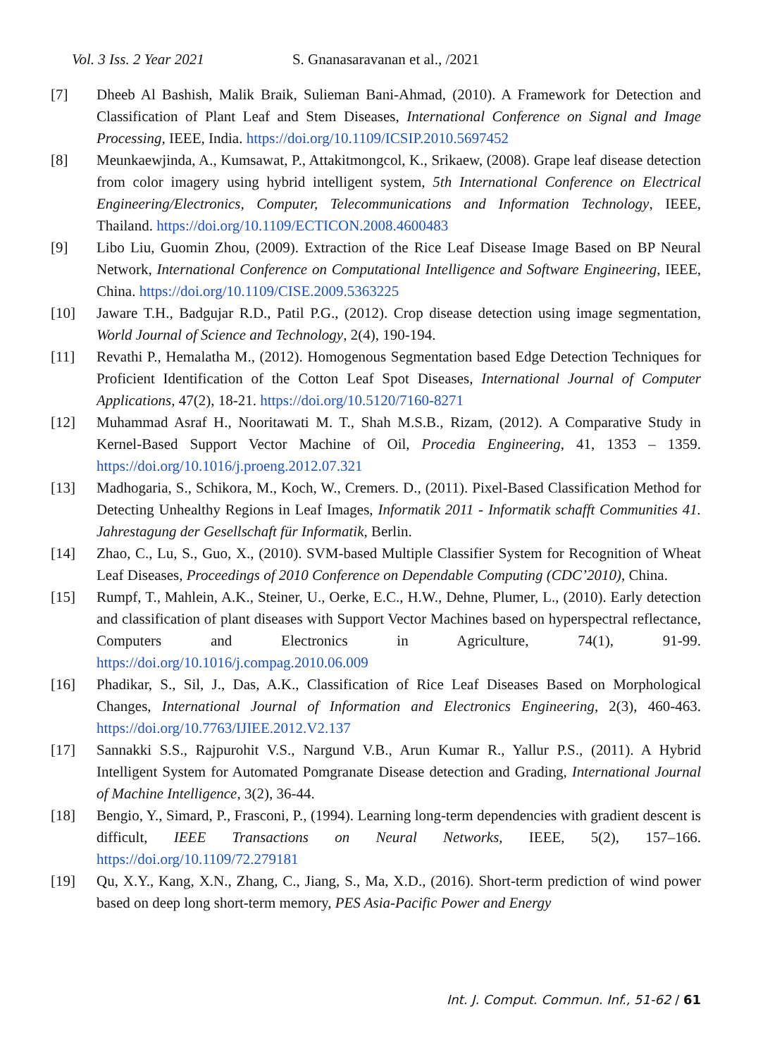Vol. 3 Iss. 2 Year 2021 S. Gnanasaravanan et al., /2021
[7] Dheeb Al Bashish, Malik Braik, Sulieman Bani-Ahmad, (2010). A Framework for Detection and Classification of Plant Leaf and Stem Diseases, International Conference on Signal and Image Processing, IEEE, India. https://doi.org/10.1109/ICSIP.2010.5697452
[8] Meunkaewjinda, A., Kumsawat, P., Attakitmongcol, K., Srikaew, (2008). Grape leaf disease detection from color imagery using hybrid intelligent system, 5th International Conference on Electrical Engineering/Electronics, Computer, Telecommunications and Information Technology, IEEE, Thailand. https://doi.org/10.1109/ECTICON.2008.4600483
[9] Libo Liu, Guomin Zhou, (2009). Extraction of the Rice Leaf Disease Image Based on BP Neural Network, International Conference on Computational Intelligence and Software Engineering, IEEE, China. https://doi.org/10.1109/CISE.2009.5363225
[10] Jaware T.H., Badgujar R.D., Patil P.G., (2012). Crop disease detection using image segmentation, World Journal of Science and Technology, 2(4), 190-194.
[11] Revathi P., Hemalatha M., (2012). Homogenous Segmentation based Edge Detection Techniques for Proficient Identification of the Cotton Leaf Spot Diseases, International Journal of Computer Applications, 47(2), 18-21. https://doi.org/10.5120/7160-8271
[12] Muhammad Asraf H., Nooritawati M. T., Shah M.S.B., Rizam, (2012). A Comparative Study in Kernel-Based Support Vector Machine of Oil, Procedia Engineering, 41, 1353 – 1359. https://doi.org/10.1016/j.proeng.2012.07.321
[13] Madhogaria, S., Schikora, M., Koch, W., Cremers. D., (2011). Pixel-Based Classification Method for Detecting Unhealthy Regions in Leaf Images, Informatik 2011 - Informatik schafft Communities 41. Jahrestagung der Gesellschaft für Informatik, Berlin.
[14] Zhao, C., Lu, S., Guo, X., (2010). SVM-based Multiple Classifier System for Recognition of Wheat Leaf Diseases, Proceedings of 2010 Conference on Dependable Computing (CDC’2010), China.
[15] Rumpf, T., Mahlein, A.K., Steiner, U., Oerke, E.C., H.W., Dehne, Plumer, L., (2010). Early detection and classification of plant diseases with Support Vector Machines based on hyperspectral reflectance, Computers and Electronics in Agriculture, 74(1), 91-99. https://doi.org/10.1016/j.compag.2010.06.009
[16] Phadikar, S., Sil, J., Das, A.K., Classification of Rice Leaf Diseases Based on Morphological Changes, International Journal of Information and Electronics Engineering, 2(3), 460-463. https://doi.org/10.7763/IJIEE.2012.V2.137
[17] Sannakki S.S., Rajpurohit V.S., Nargund V.B., Arun Kumar R., Yallur P.S., (2011). A Hybrid Intelligent System for Automated Pomgranate Disease detection and Grading, International Journal of Machine Intelligence, 3(2), 36-44.
[18] Bengio, Y., Simard, P., Frasconi, P., (1994). Learning long-term dependencies with gradient descent is difficult, IEEE Transactions on Neural Networks, IEEE, 5(2), 157–166. https://doi.org/10.1109/72.279181
[19] Qu, X.Y., Kang, X.N., Zhang, C., Jiang, S., Ma, X.D., (2016). Short-term prediction of wind power based on deep long short-term memory, PES Asia-Pacific Power and Energy
Int. J. Comput. Commun. Inf., 51-62 / 61